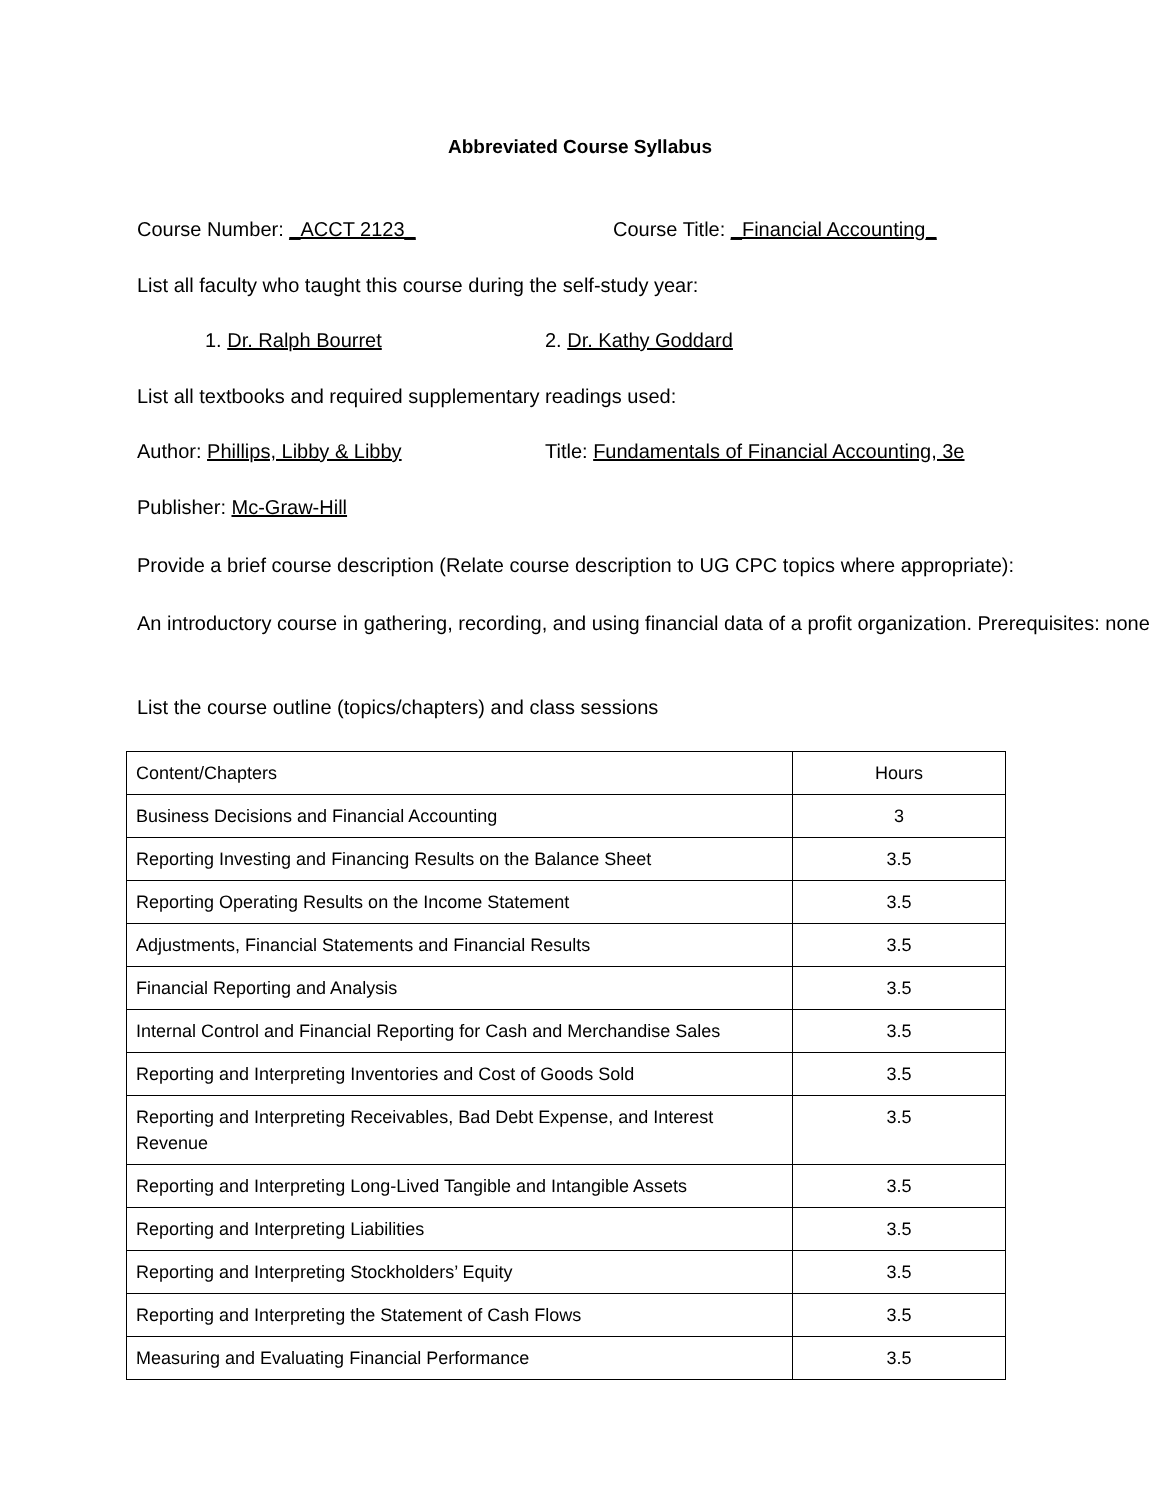Abbreviated Course Syllabus
Course Number: _ACCT 2123_ Course Title: _Financial Accounting_
List all faculty who taught this course during the self-study year:
1. Dr. Ralph Bourret 2. Dr. Kathy Goddard
List all textbooks and required supplementary readings used:
Author: Phillips, Libby & Libby Title: Fundamentals of Financial Accounting, 3e
Publisher: Mc-Graw-Hill
Provide a brief course description (Relate course description to UG CPC topics where appropriate):
An introductory course in gathering, recording, and using financial data of a profit organization. Prerequisites: none
List the course outline (topics/chapters) and class sessions
| Content/Chapters | Hours |
| Business Decisions and Financial Accounting | 3 |
| Reporting Investing and Financing Results on the Balance Sheet | 3.5 |
| Reporting Operating Results on the Income Statement | 3.5 |
| Adjustments, Financial Statements and Financial Results | 3.5 |
| Financial Reporting and Analysis | 3.5 |
| Internal Control and Financial Reporting for Cash and Merchandise Sales | 3.5 |
| Reporting and Interpreting Inventories and Cost of Goods Sold | 3.5 |
| Reporting and Interpreting Receivables, Bad Debt Expense, and Interest Revenue | 3.5 |
| Reporting and Interpreting Long-Lived Tangible and Intangible Assets | 3.5 |
| Reporting and Interpreting Liabilities | 3.5 |
| Reporting and Interpreting Stockholders’ Equity | 3.5 |
| Reporting and Interpreting the Statement of Cash Flows | 3.5 |
| Measuring and Evaluating Financial Performance | 3.5 |